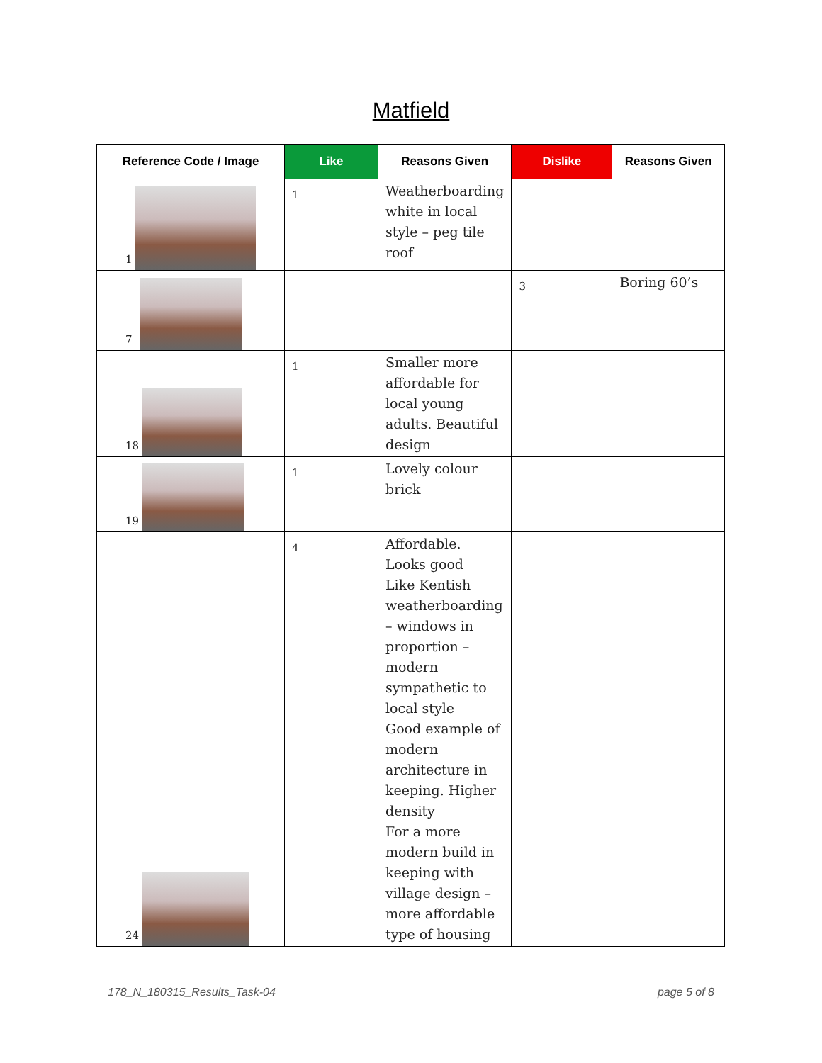Matfield
| Reference Code / Image | Like | Reasons Given | Dislike | Reasons Given |
| --- | --- | --- | --- | --- |
| 1 | 1 | Weatherboarding white in local style – peg tile roof | | |
| 7 | | | 3 | Boring 60’s |
| 18 | 1 | Smaller more affordable for local young adults. Beautiful design | | |
| 19 | 1 | Lovely colour brick | | |
| 24 | 4 | Affordable. Looks good Like Kentish weatherboarding – windows in proportion – modern sympathetic to local style Good example of modern architecture in keeping. Higher density For a more modern build in keeping with village design – more affordable type of housing | | |
178_N_180315_Results_Task-04 page 5 of 8